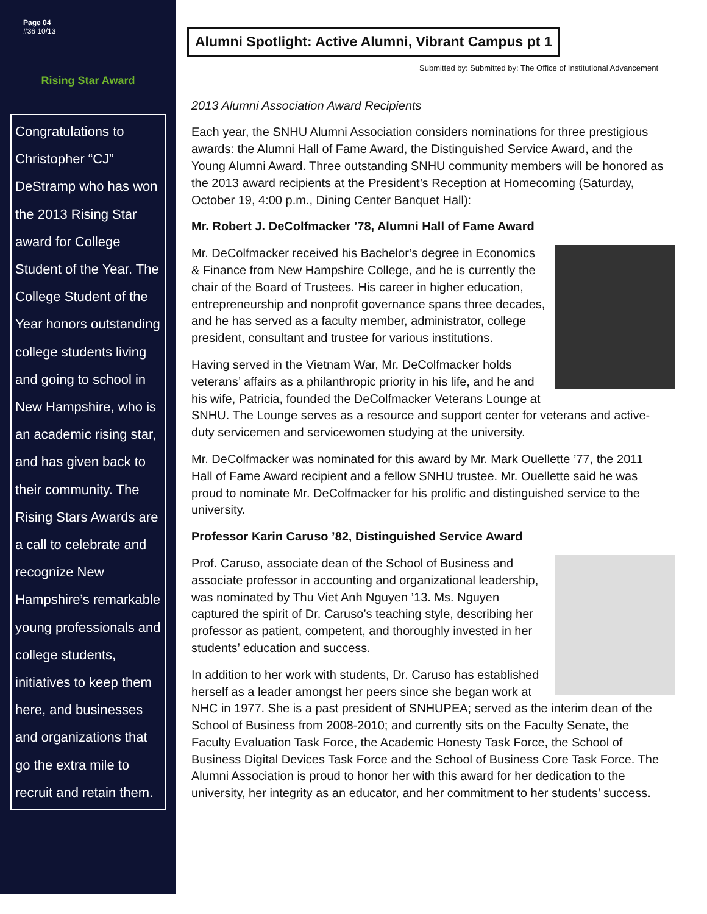Page 04
#36 10/13
Rising Star Award
Congratulations to Christopher “CJ” DeStramp who has won the 2013 Rising Star award for College Student of the Year. The College Student of the Year honors outstanding college students living and going to school in New Hampshire, who is an academic rising star, and has given back to their community. The Rising Stars Awards are a call to celebrate and recognize New Hampshire’s remarkable young professionals and college students, initiatives to keep them here, and businesses and organizations that go the extra mile to recruit and retain them.
Alumni Spotlight: Active Alumni, Vibrant Campus pt 1
Submitted by: Submitted by: The Office of Institutional Advancement
2013 Alumni Association Award Recipients
Each year, the SNHU Alumni Association considers nominations for three prestigious awards: the Alumni Hall of Fame Award, the Distinguished Service Award, and the Young Alumni Award. Three outstanding SNHU community members will be honored as the 2013 award recipients at the President’s Reception at Homecoming (Saturday, October 19, 4:00 p.m., Dining Center Banquet Hall):
Mr. Robert J. DeColfmacker ’78, Alumni Hall of Fame Award
Mr. DeColfmacker received his Bachelor’s degree in Economics & Finance from New Hampshire College, and he is currently the chair of the Board of Trustees. His career in higher education, entrepreneurship and nonprofit governance spans three decades, and he has served as a faculty member, administrator, college president, consultant and trustee for various institutions.
Having served in the Vietnam War, Mr. DeColfmacker holds veterans’ affairs as a philanthropic priority in his life, and he and his wife, Patricia, founded the DeColfmacker Veterans Lounge at SNHU. The Lounge serves as a resource and support center for veterans and active-duty servicemen and servicewomen studying at the university.
Mr. DeColfmacker was nominated for this award by Mr. Mark Ouellette ’77, the 2011 Hall of Fame Award recipient and a fellow SNHU trustee. Mr. Ouellette said he was proud to nominate Mr. DeColfmacker for his prolific and distinguished service to the university.
Professor Karin Caruso ’82, Distinguished Service Award
Prof. Caruso, associate dean of the School of Business and associate professor in accounting and organizational leadership, was nominated by Thu Viet Anh Nguyen ’13. Ms. Nguyen captured the spirit of Dr. Caruso’s teaching style, describing her professor as patient, competent, and thoroughly invested in her students’ education and success.
In addition to her work with students, Dr. Caruso has established herself as a leader amongst her peers since she began work at NHC in 1977. She is a past president of SNHUPEA; served as the interim dean of the School of Business from 2008-2010; and currently sits on the Faculty Senate, the Faculty Evaluation Task Force, the Academic Honesty Task Force, the School of Business Digital Devices Task Force and the School of Business Core Task Force. The Alumni Association is proud to honor her with this award for her dedication to the university, her integrity as an educator, and her commitment to her students’ success.